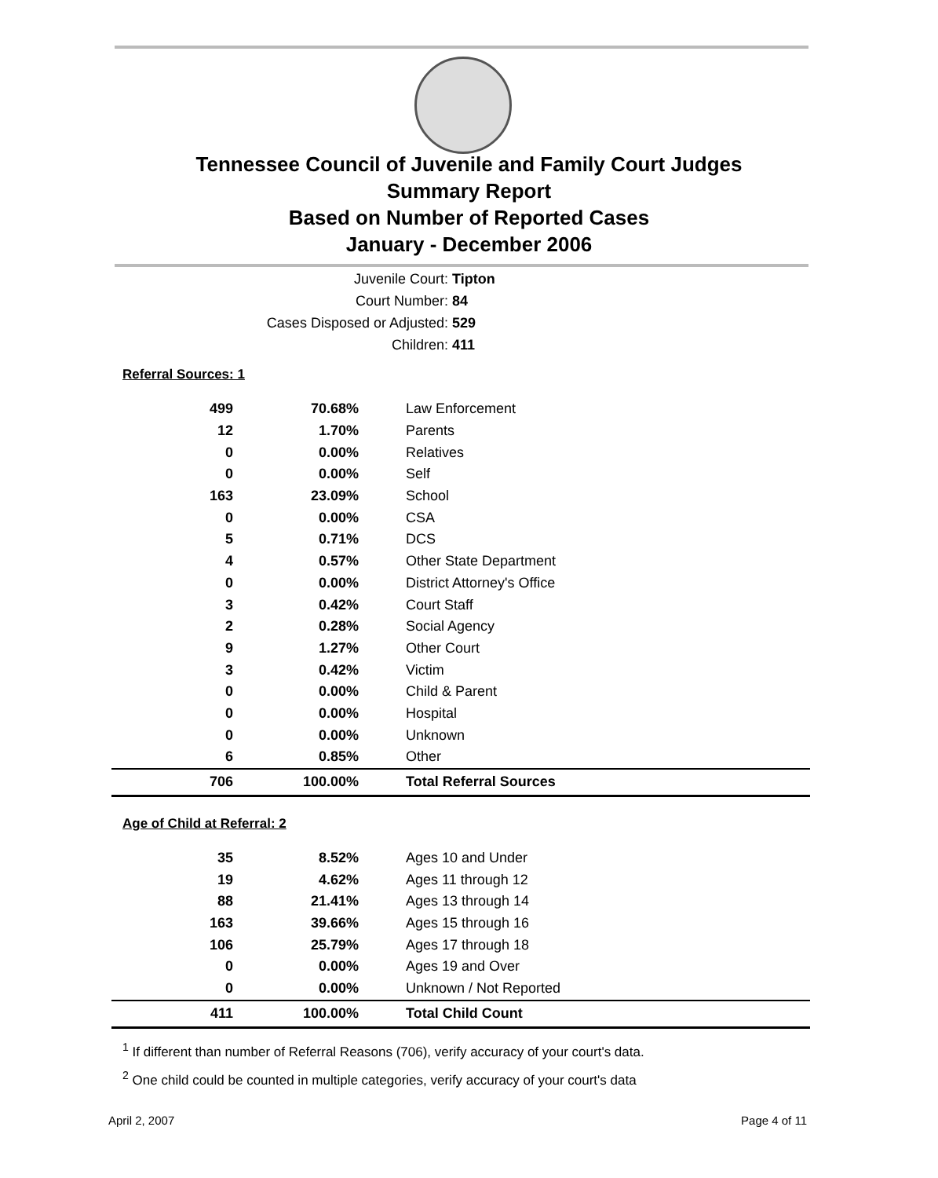Tennessee Council of Juvenile and Family Court Judges
Summary Report
Based on Number of Reported Cases
January - December 2006
Juvenile Court: Tipton
Court Number: 84
Cases Disposed or Adjusted: 529
Children: 411
Referral Sources: 1
| 499 | 70.68% | Law Enforcement |
| 12 | 1.70% | Parents |
| 0 | 0.00% | Relatives |
| 0 | 0.00% | Self |
| 163 | 23.09% | School |
| 0 | 0.00% | CSA |
| 5 | 0.71% | DCS |
| 4 | 0.57% | Other State Department |
| 0 | 0.00% | District Attorney's Office |
| 3 | 0.42% | Court Staff |
| 2 | 0.28% | Social Agency |
| 9 | 1.27% | Other Court |
| 3 | 0.42% | Victim |
| 0 | 0.00% | Child & Parent |
| 0 | 0.00% | Hospital |
| 0 | 0.00% | Unknown |
| 6 | 0.85% | Other |
| 706 | 100.00% | Total Referral Sources |
Age of Child at Referral: 2
| 35 | 8.52% | Ages 10 and Under |
| 19 | 4.62% | Ages 11 through 12 |
| 88 | 21.41% | Ages 13 through 14 |
| 163 | 39.66% | Ages 15 through 16 |
| 106 | 25.79% | Ages 17 through 18 |
| 0 | 0.00% | Ages 19 and Over |
| 0 | 0.00% | Unknown / Not Reported |
| 411 | 100.00% | Total Child Count |
<sup>1</sup> If different than number of Referral Reasons (706), verify accuracy of your court's data.
<sup>2</sup> One child could be counted in multiple categories, verify accuracy of your court's data
April 2, 2007 Page 4 of 11